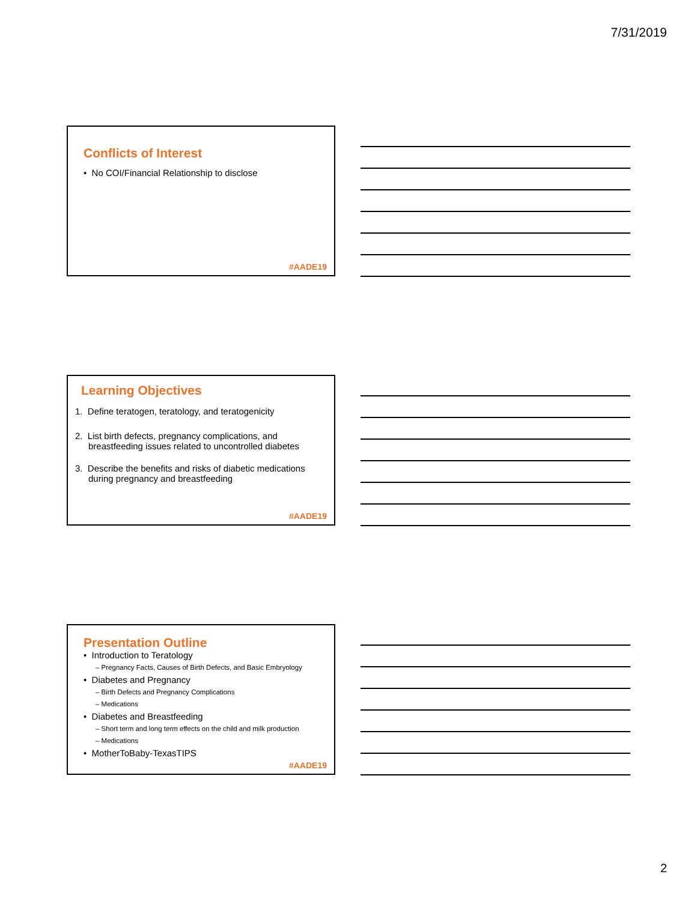7/31/2019
Conflicts of Interest
• No COI/Financial Relationship to disclose
#AADE19
Learning Objectives
1. Define teratogen, teratology, and teratogenicity
2. List birth defects, pregnancy complications, and breastfeeding issues related to uncontrolled diabetes
3. Describe the benefits and risks of diabetic medications during pregnancy and breastfeeding
#AADE19
Presentation Outline
• Introduction to Teratology
– Pregnancy Facts, Causes of Birth Defects, and Basic Embryology
• Diabetes and Pregnancy
– Birth Defects and Pregnancy Complications
– Medications
• Diabetes and Breastfeeding
– Short term and long term effects on the child and milk production
– Medications
• MotherToBaby-TexasTIPS
#AADE19
2